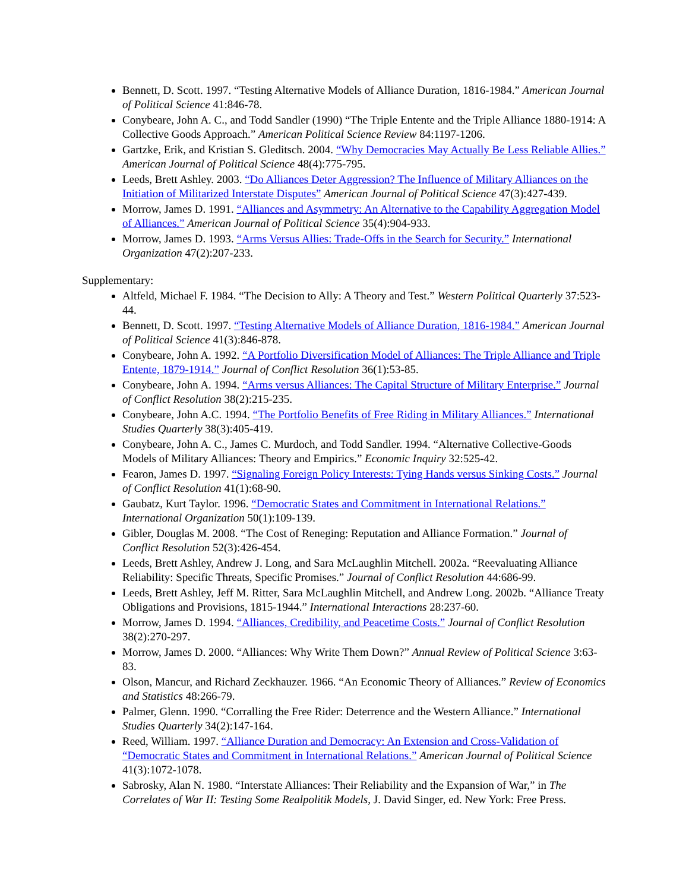Bennett, D. Scott. 1997. “Testing Alternative Models of Alliance Duration, 1816-1984.” American Journal of Political Science 41:846-78.
Conybeare, John A. C., and Todd Sandler (1990) “The Triple Entente and the Triple Alliance 1880-1914: A Collective Goods Approach.” American Political Science Review 84:1197-1206.
Gartzke, Erik, and Kristian S. Gleditsch. 2004. “Why Democracies May Actually Be Less Reliable Allies.” American Journal of Political Science 48(4):775-795.
Leeds, Brett Ashley. 2003. “Do Alliances Deter Aggression? The Influence of Military Alliances on the Initiation of Militarized Interstate Disputes” American Journal of Political Science 47(3):427-439.
Morrow, James D. 1991. “Alliances and Asymmetry: An Alternative to the Capability Aggregation Model of Alliances.” American Journal of Political Science 35(4):904-933.
Morrow, James D. 1993. “Arms Versus Allies: Trade-Offs in the Search for Security.” International Organization 47(2):207-233.
Supplementary:
Altfeld, Michael F. 1984. “The Decision to Ally: A Theory and Test.” Western Political Quarterly 37:523-44.
Bennett, D. Scott. 1997. “Testing Alternative Models of Alliance Duration, 1816-1984.” American Journal of Political Science 41(3):846-878.
Conybeare, John A. 1992. “A Portfolio Diversification Model of Alliances: The Triple Alliance and Triple Entente, 1879-1914.” Journal of Conflict Resolution 36(1):53-85.
Conybeare, John A. 1994. “Arms versus Alliances: The Capital Structure of Military Enterprise.” Journal of Conflict Resolution 38(2):215-235.
Conybeare, John A.C. 1994. “The Portfolio Benefits of Free Riding in Military Alliances.” International Studies Quarterly 38(3):405-419.
Conybeare, John A. C., James C. Murdoch, and Todd Sandler. 1994. “Alternative Collective-Goods Models of Military Alliances: Theory and Empirics.” Economic Inquiry 32:525-42.
Fearon, James D. 1997. “Signaling Foreign Policy Interests: Tying Hands versus Sinking Costs.” Journal of Conflict Resolution 41(1):68-90.
Gaubatz, Kurt Taylor. 1996. “Democratic States and Commitment in International Relations.” International Organization 50(1):109-139.
Gibler, Douglas M. 2008. “The Cost of Reneging: Reputation and Alliance Formation.” Journal of Conflict Resolution 52(3):426-454.
Leeds, Brett Ashley, Andrew J. Long, and Sara McLaughlin Mitchell. 2002a. “Reevaluating Alliance Reliability: Specific Threats, Specific Promises.” Journal of Conflict Resolution 44:686-99.
Leeds, Brett Ashley, Jeff M. Ritter, Sara McLaughlin Mitchell, and Andrew Long. 2002b. “Alliance Treaty Obligations and Provisions, 1815-1944.” International Interactions 28:237-60.
Morrow, James D. 1994. “Alliances, Credibility, and Peacetime Costs.” Journal of Conflict Resolution 38(2):270-297.
Morrow, James D. 2000. “Alliances: Why Write Them Down?” Annual Review of Political Science 3:63-83.
Olson, Mancur, and Richard Zeckhauzer. 1966. “An Economic Theory of Alliances.” Review of Economics and Statistics 48:266-79.
Palmer, Glenn. 1990. “Corralling the Free Rider: Deterrence and the Western Alliance.” International Studies Quarterly 34(2):147-164.
Reed, William. 1997. “Alliance Duration and Democracy: An Extension and Cross-Validation of “Democratic States and Commitment in International Relations.” American Journal of Political Science 41(3):1072-1078.
Sabrosky, Alan N. 1980. “Interstate Alliances: Their Reliability and the Expansion of War,” in The Correlates of War II: Testing Some Realpolitik Models, J. David Singer, ed. New York: Free Press.